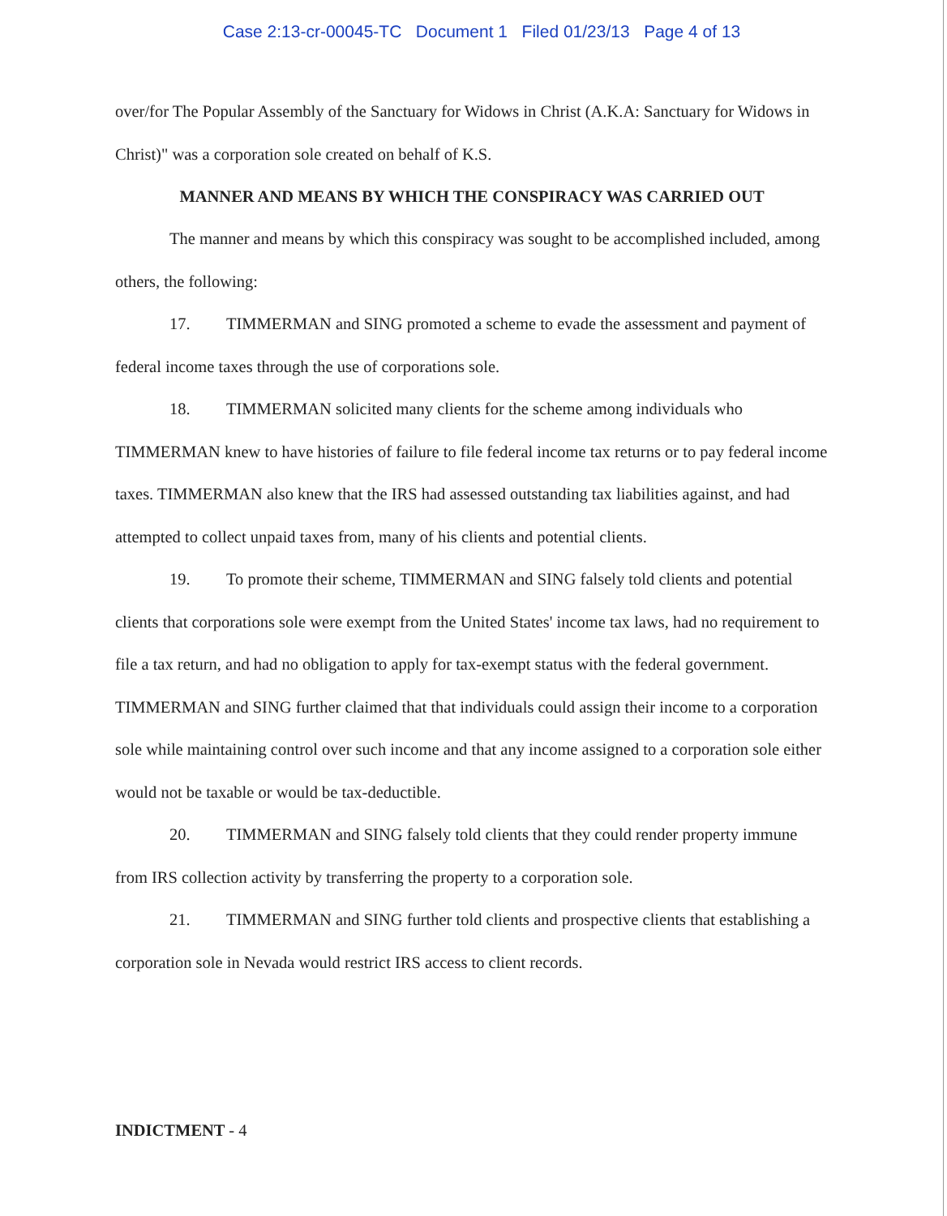Case 2:13-cr-00045-TC Document 1 Filed 01/23/13 Page 4 of 13
over/for The Popular Assembly of the Sanctuary for Widows in Christ (A.K.A: Sanctuary for Widows in Christ)" was a corporation sole created on behalf of K.S.
MANNER AND MEANS BY WHICH THE CONSPIRACY WAS CARRIED OUT
The manner and means by which this conspiracy was sought to be accomplished included, among others, the following:
17. TIMMERMAN and SING promoted a scheme to evade the assessment and payment of federal income taxes through the use of corporations sole.
18. TIMMERMAN solicited many clients for the scheme among individuals who TIMMERMAN knew to have histories of failure to file federal income tax returns or to pay federal income taxes. TIMMERMAN also knew that the IRS had assessed outstanding tax liabilities against, and had attempted to collect unpaid taxes from, many of his clients and potential clients.
19. To promote their scheme, TIMMERMAN and SING falsely told clients and potential clients that corporations sole were exempt from the United States' income tax laws, had no requirement to file a tax return, and had no obligation to apply for tax-exempt status with the federal government. TIMMERMAN and SING further claimed that that individuals could assign their income to a corporation sole while maintaining control over such income and that any income assigned to a corporation sole either would not be taxable or would be tax-deductible.
20. TIMMERMAN and SING falsely told clients that they could render property immune from IRS collection activity by transferring the property to a corporation sole.
21. TIMMERMAN and SING further told clients and prospective clients that establishing a corporation sole in Nevada would restrict IRS access to client records.
INDICTMENT - 4